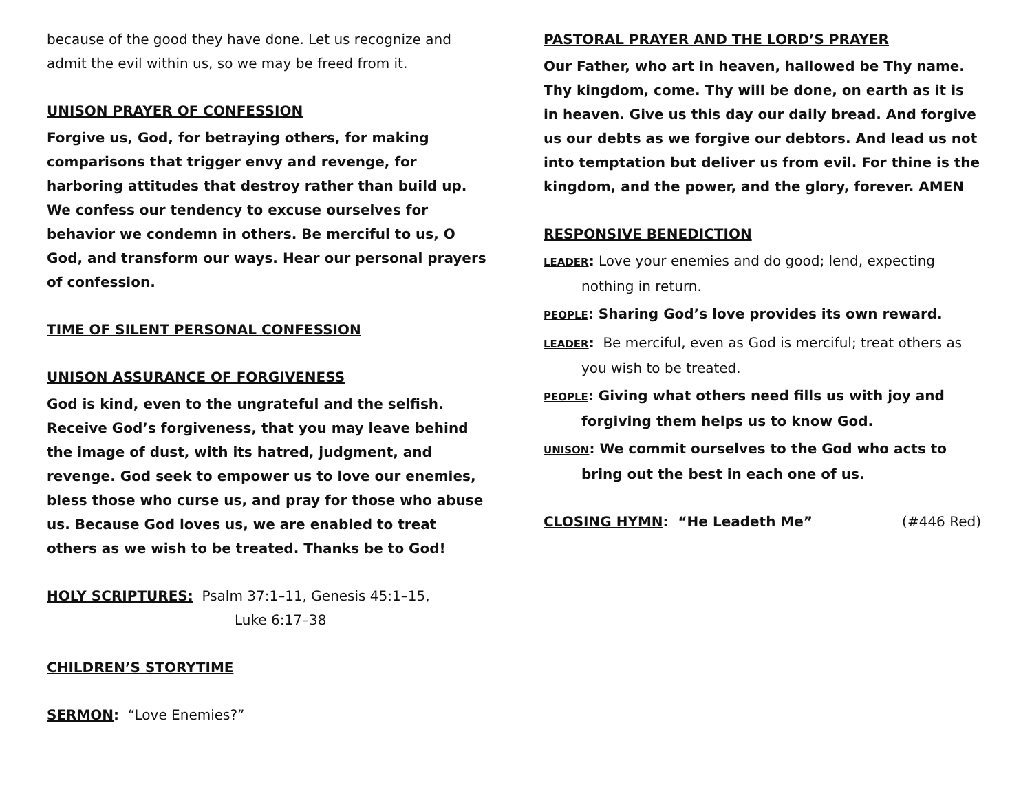because of the good they have done. Let us recognize and admit the evil within us, so we may be freed from it.
UNISON PRAYER OF CONFESSION
Forgive us, God, for betraying others, for making comparisons that trigger envy and revenge, for harboring attitudes that destroy rather than build up. We confess our tendency to excuse ourselves for behavior we condemn in others. Be merciful to us, O God, and transform our ways. Hear our personal prayers of confession.
TIME OF SILENT PERSONAL CONFESSION
UNISON ASSURANCE OF FORGIVENESS
God is kind, even to the ungrateful and the selfish. Receive God’s forgiveness, that you may leave behind the image of dust, with its hatred, judgment, and revenge. God seek to empower us to love our enemies, bless those who curse us, and pray for those who abuse us. Because God loves us, we are enabled to treat others as we wish to be treated. Thanks be to God!
HOLY SCRIPTURES: Psalm 37:1–11, Genesis 45:1–15,
Luke 6:17–38
CHILDREN’S STORYTIME
SERMON: “Love Enemies?”
PASTORAL PRAYER AND THE LORD’S PRAYER
Our Father, who art in heaven, hallowed be Thy name. Thy kingdom, come. Thy will be done, on earth as it is in heaven. Give us this day our daily bread. And forgive us our debts as we forgive our debtors. And lead us not into temptation but deliver us from evil. For thine is the kingdom, and the power, and the glory, forever. AMEN
RESPONSIVE BENEDICTION
LEADER: Love your enemies and do good; lend, expecting nothing in return.
PEOPLE: Sharing God’s love provides its own reward.
LEADER: Be merciful, even as God is merciful; treat others as you wish to be treated.
PEOPLE: Giving what others need fills us with joy and forgiving them helps us to know God.
UNISON: We commit ourselves to the God who acts to bring out the best in each one of us.
CLOSING HYMN: “He Leadeth Me” (#446 Red)